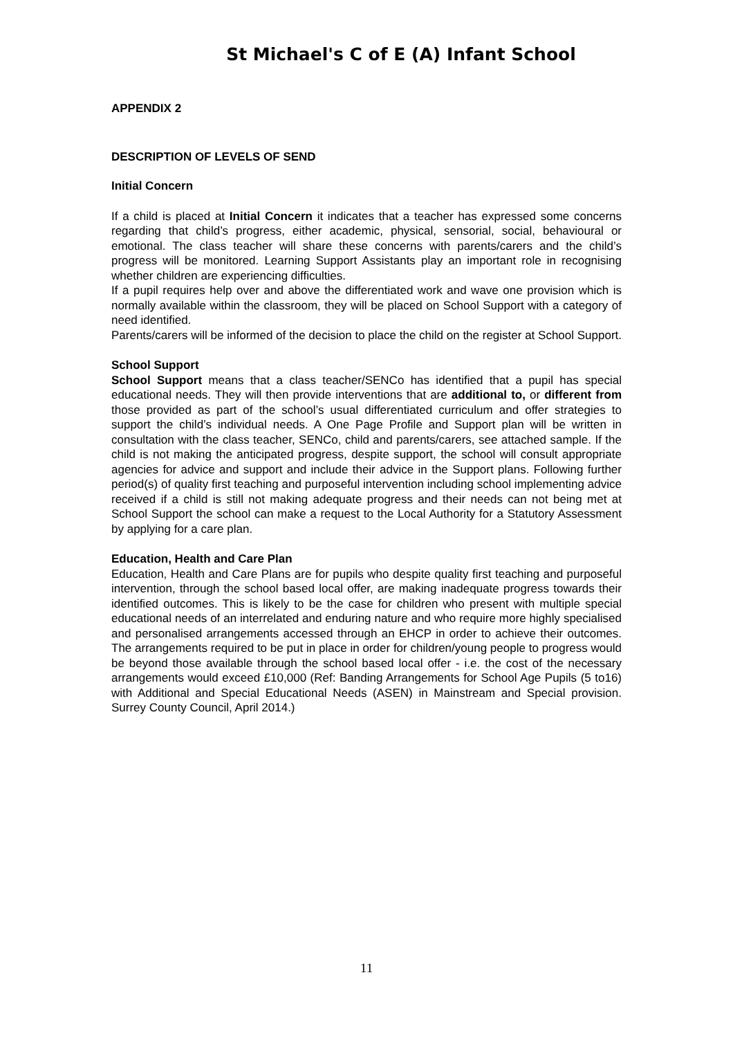St Michael's C of E (A) Infant School
APPENDIX 2
DESCRIPTION OF LEVELS OF SEND
Initial Concern
If a child is placed at Initial Concern it indicates that a teacher has expressed some concerns regarding that child’s progress, either academic, physical, sensorial, social, behavioural or emotional. The class teacher will share these concerns with parents/carers and the child’s progress will be monitored. Learning Support Assistants play an important role in recognising whether children are experiencing difficulties.
If a pupil requires help over and above the differentiated work and wave one provision which is normally available within the classroom, they will be placed on School Support with a category of need identified.
Parents/carers will be informed of the decision to place the child on the register at School Support.
School Support
School Support means that a class teacher/SENCo has identified that a pupil has special educational needs. They will then provide interventions that are additional to, or different from those provided as part of the school’s usual differentiated curriculum and offer strategies to support the child’s individual needs. A One Page Profile and Support plan will be written in consultation with the class teacher, SENCo, child and parents/carers, see attached sample. If the child is not making the anticipated progress, despite support, the school will consult appropriate agencies for advice and support and include their advice in the Support plans. Following further period(s) of quality first teaching and purposeful intervention including school implementing advice received if a child is still not making adequate progress and their needs can not being met at School Support the school can make a request to the Local Authority for a Statutory Assessment by applying for a care plan.
Education, Health and Care Plan
Education, Health and Care Plans are for pupils who despite quality first teaching and purposeful intervention, through the school based local offer, are making inadequate progress towards their identified outcomes. This is likely to be the case for children who present with multiple special educational needs of an interrelated and enduring nature and who require more highly specialised and personalised arrangements accessed through an EHCP in order to achieve their outcomes. The arrangements required to be put in place in order for children/young people to progress would be beyond those available through the school based local offer - i.e. the cost of the necessary arrangements would exceed £10,000 (Ref: Banding Arrangements for School Age Pupils (5 to16) with Additional and Special Educational Needs (ASEN) in Mainstream and Special provision. Surrey County Council, April 2014.)
11